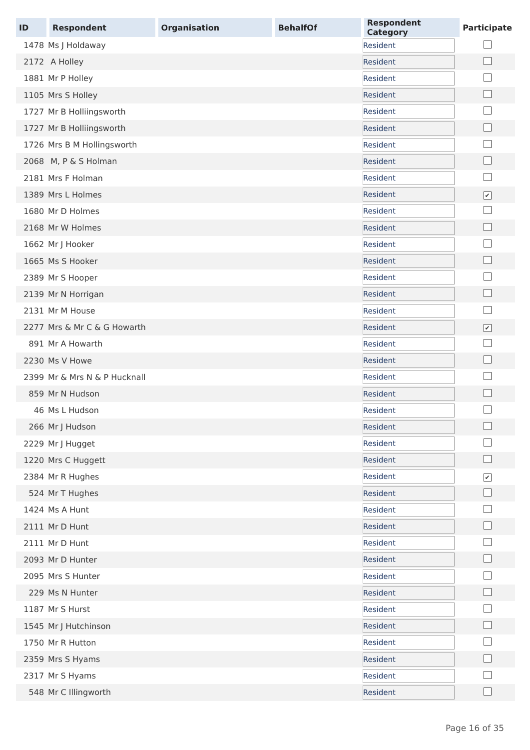| ID | Respondent | Organisation | BehalfOf | Respondent Category | Participate |
| --- | --- | --- | --- | --- | --- |
| 1478 | Ms J Holdaway | | | Resident | |
| 2172 | A Holley | | | Resident | |
| 1881 | Mr P Holley | | | Resident | |
| 1105 | Mrs S Holley | | | Resident | |
| 1727 | Mr B Holliingsworth | | | Resident | |
| 1727 | Mr B Holliingsworth | | | Resident | |
| 1726 | Mrs B M Hollingsworth | | | Resident | |
| 2068 | M, P & S Holman | | | Resident | |
| 2181 | Mrs F Holman | | | Resident | |
| 1389 | Mrs L Holmes | | | Resident | ✔ |
| 1680 | Mr D Holmes | | | Resident | |
| 2168 | Mr W Holmes | | | Resident | |
| 1662 | Mr J Hooker | | | Resident | |
| 1665 | Ms S Hooker | | | Resident | |
| 2389 | Mr S Hooper | | | Resident | |
| 2139 | Mr N Horrigan | | | Resident | |
| 2131 | Mr M House | | | Resident | |
| 2277 | Mrs & Mr C & G Howarth | | | Resident | ✔ |
| 891 | Mr A Howarth | | | Resident | |
| 2230 | Ms V Howe | | | Resident | |
| 2399 | Mr & Mrs N & P Hucknall | | | Resident | |
| 859 | Mr N Hudson | | | Resident | |
| 46 | Ms L Hudson | | | Resident | |
| 266 | Mr J Hudson | | | Resident | |
| 2229 | Mr J Hugget | | | Resident | |
| 1220 | Mrs C Huggett | | | Resident | |
| 2384 | Mr R Hughes | | | Resident | ✔ |
| 524 | Mr T Hughes | | | Resident | |
| 1424 | Ms A Hunt | | | Resident | |
| 2111 | Mr D Hunt | | | Resident | |
| 2111 | Mr D Hunt | | | Resident | |
| 2093 | Mr D Hunter | | | Resident | |
| 2095 | Mrs S Hunter | | | Resident | |
| 229 | Ms N Hunter | | | Resident | |
| 1187 | Mr S Hurst | | | Resident | |
| 1545 | Mr J Hutchinson | | | Resident | |
| 1750 | Mr R Hutton | | | Resident | |
| 2359 | Mrs S Hyams | | | Resident | |
| 2317 | Mr S Hyams | | | Resident | |
| 548 | Mr C Illingworth | | | Resident | |
Page 16 of 35